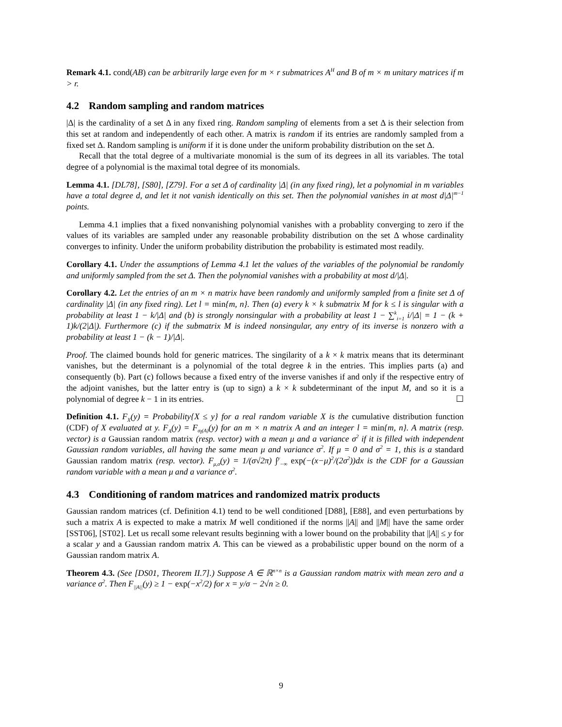Remark 4.1. cond(AB) can be arbitrarily large even for m × r submatrices A<sup>H</sup> and B of m × m unitary matrices if m > r.
4.2 Random sampling and random matrices
|Δ| is the cardinality of a set Δ in any fixed ring. Random sampling of elements from a set Δ is their selection from this set at random and independently of each other. A matrix is random if its entries are randomly sampled from a fixed set Δ. Random sampling is uniform if it is done under the uniform probability distribution on the set Δ.
Recall that the total degree of a multivariate monomial is the sum of its degrees in all its variables. The total degree of a polynomial is the maximal total degree of its monomials.
Lemma 4.1. [DL78], [S80], [Z79]. For a set Δ of cardinality |Δ| (in any fixed ring), let a polynomial in m variables have a total degree d, and let it not vanish identically on this set. Then the polynomial vanishes in at most d|Δ|<sup>m−1</sup> points.
Lemma 4.1 implies that a fixed nonvanishing polynomial vanishes with a probablity converging to zero if the values of its variables are sampled under any reasonable probability distribution on the set Δ whose cardinality converges to infinity. Under the uniform probability distribution the probability is estimated most readily.
Corollary 4.1. Under the assumptions of Lemma 4.1 let the values of the variables of the polynomial be randomly and uniformly sampled from the set Δ. Then the polynomial vanishes with a probability at most d/|Δ|.
Corollary 4.2. Let the entries of an m × n matrix have been randomly and uniformly sampled from a finite set Δ of cardinality |Δ| (in any fixed ring). Let l = min{m, n}. Then (a) every k × k submatrix M for k ≤ l is singular with a probability at least 1 − k/|Δ| and (b) is strongly nonsingular with a probability at least 1 − ∑<sup>k</sup><sub>i=1</sub> i/|Δ| = 1 − (k + 1)k/(2|Δ|). Furthermore (c) if the submatrix M is indeed nonsingular, any entry of its inverse is nonzero with a probability at least 1 − (k − 1)/|Δ|.
Proof. The claimed bounds hold for generic matrices. The singilarity of a k × k matrix means that its determinant vanishes, but the determinant is a polynomial of the total degree k in the entries. This implies parts (a) and consequently (b). Part (c) follows because a fixed entry of the inverse vanishes if and only if the respective entry of the adjoint vanishes, but the latter entry is (up to sign) a k × k subdeterminant of the input M, and so it is a polynomial of degree k − 1 in its entries. ☐
Definition 4.1. F<sub>X</sub>(y) = Probability{X ≤ y} for a real random variable X is the cumulative distribution function (CDF) of X evaluated at y. F<sub>A</sub>(y) = F<sub>σ<sub>l</sub>(A)</sub>(y) for an m × n matrix A and an integer l = min{m, n}. A matrix (resp. vector) is a Gaussian random matrix (resp. vector) with a mean μ and a variance σ<sup>2</sup> if it is filled with independent Gaussian random variables, all having the same mean μ and variance σ<sup>2</sup>. If μ = 0 and σ<sup>2</sup> = 1, this is a standard Gaussian random matrix (resp. vector). F<sub>μ,σ</sub>(y) = 1/(σ√2π) ∫<sup>y</sup><sub>−∞</sub> exp(−(x−μ)<sup>2</sup>/(2σ<sup>2</sup>))dx is the CDF for a Gaussian random variable with a mean μ and a variance σ<sup>2</sup>.
4.3 Conditioning of random matrices and randomized matrix products
Gaussian random matrices (cf. Definition 4.1) tend to be well conditioned [D88], [E88], and even perturbations by such a matrix A is expected to make a matrix M well conditioned if the norms ||A|| and ||M|| have the same order [SST06], [ST02]. Let us recall some relevant results beginning with a lower bound on the probability that ||A|| ≤ y for a scalar y and a Gaussian random matrix A. This can be viewed as a probabilistic upper bound on the norm of a Gaussian random matrix A.
Theorem 4.3. (See [DS01, Theorem II.7].) Suppose A ∈ ℝ<sup>n×n</sup> is a Gaussian random matrix with mean zero and a variance σ<sup>2</sup>. Then F<sub>||A||</sub>(y) ≥ 1 − exp(−x<sup>2</sup>/2) for x = y/σ − 2√n ≥ 0.
9